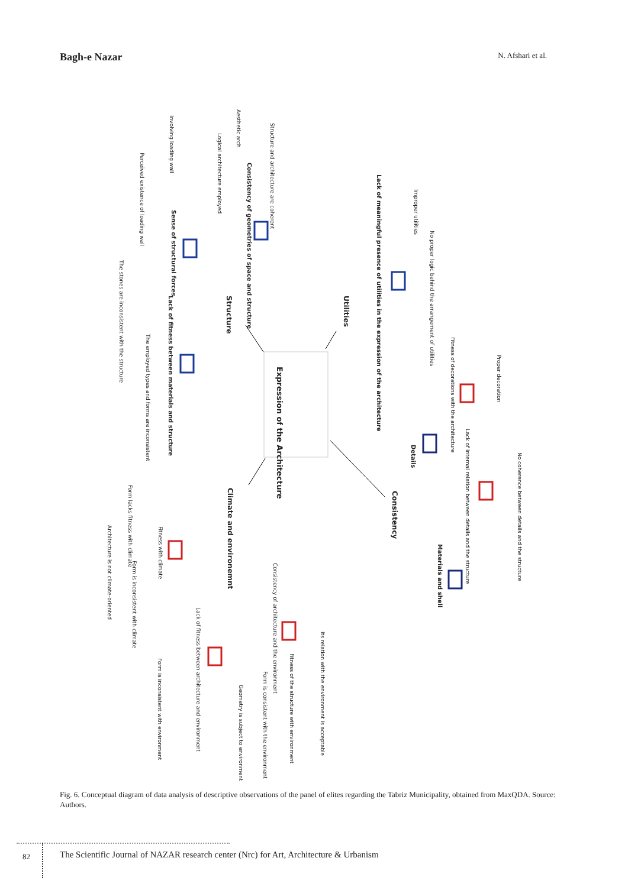Bagh-e Nazar N. Afshari et al.
Expression of the Architecture
Utilities
Structure
Consistency
Climate and environemnt
Lack of meaningful presence of utilities in the expression of the architecture
Improper utilities
No proper logic behind the arrangement of utilities
Fitness of decorations with the architecture
Proper decoration
Details
Lack of internal relation between details and the structure
No coherence between details and the structure
Materials and shell
Structure and architecture are coherent
Aesthetic arch
Logical architecture employed
Consistency of geometries of space and structure
Involving loading wall
Perceived existence of loading wall
Sense of structural forces
Lack of fitness between materials and structure
The stones are inconsistent with the structure
The employed types and forms are inconsistent
Fitness with climate
Form lacks fitness with climate
Form is inconsistent with climate
Architecture is not climate-oriented
Consistency of architecture and the environment
Its relation with the environment is acceptable
Fitness of the structure with environment
Form is consistent with the environment
Geometry is subject to environment
Lack of fitness between architecture and environment
Form is inconsistent with environment
Fig. 6. Conceptual diagram of data analysis of descriptive observations of the panel of elites regarding the Tabriz Municipality, obtained from MaxQDA. Source: Authors.
82
The Scientific Journal of NAZAR research center (Nrc) for Art, Architecture & Urbanism